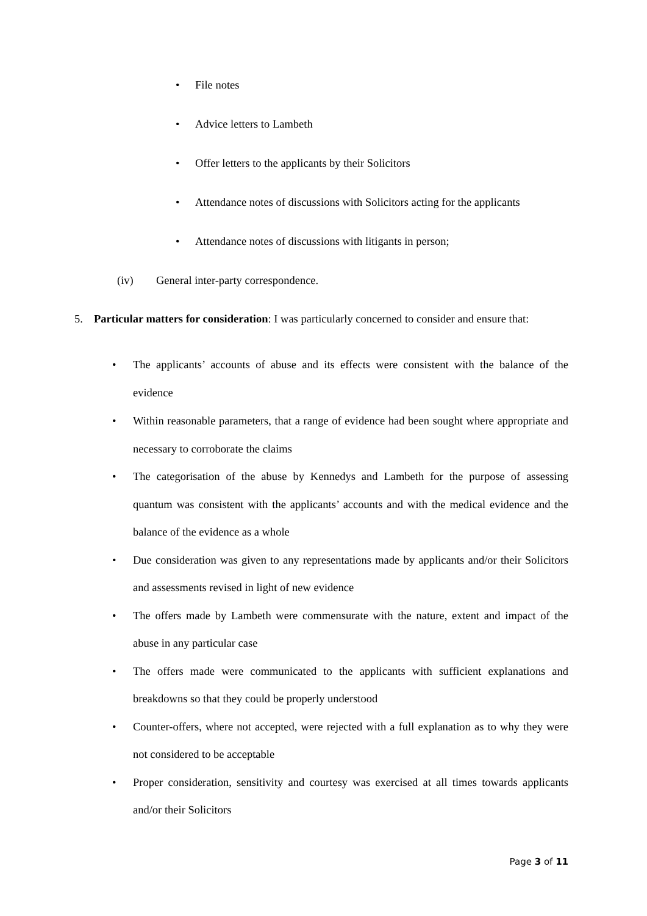• File notes
• Advice letters to Lambeth
• Offer letters to the applicants by their Solicitors
• Attendance notes of discussions with Solicitors acting for the applicants
• Attendance notes of discussions with litigants in person;
(iv) General inter-party correspondence.
5. Particular matters for consideration: I was particularly concerned to consider and ensure that:
• The applicants’ accounts of abuse and its effects were consistent with the balance of the evidence
• Within reasonable parameters, that a range of evidence had been sought where appropriate and necessary to corroborate the claims
• The categorisation of the abuse by Kennedys and Lambeth for the purpose of assessing quantum was consistent with the applicants’ accounts and with the medical evidence and the balance of the evidence as a whole
• Due consideration was given to any representations made by applicants and/or their Solicitors and assessments revised in light of new evidence
• The offers made by Lambeth were commensurate with the nature, extent and impact of the abuse in any particular case
• The offers made were communicated to the applicants with sufficient explanations and breakdowns so that they could be properly understood
• Counter-offers, where not accepted, were rejected with a full explanation as to why they were not considered to be acceptable
• Proper consideration, sensitivity and courtesy was exercised at all times towards applicants and/or their Solicitors
Page 3 of 11